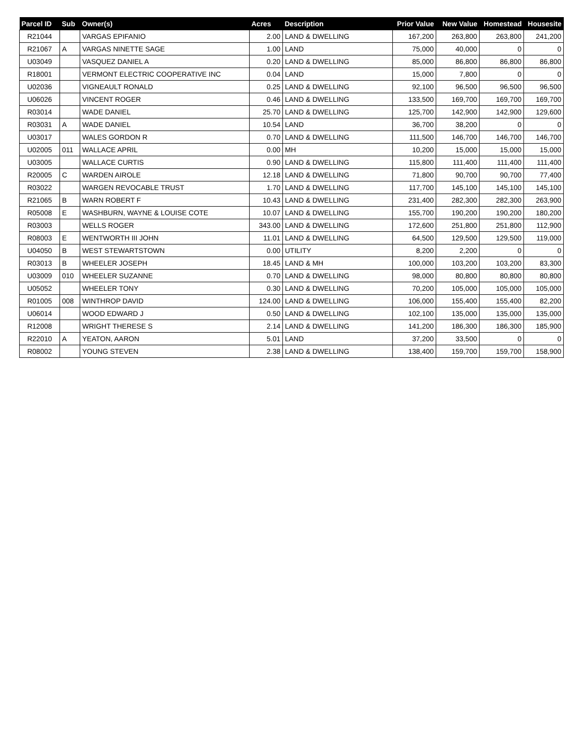| Parcel ID | Sub | Owner(s) | Acres | Description | Prior Value | New Value | Homestead | Housesite |
| --- | --- | --- | --- | --- | --- | --- | --- | --- |
| R21044 | | VARGAS EPIFANIO | 2.00 | LAND & DWELLING | 167,200 | 263,800 | 263,800 | 241,200 |
| R21067 | A | VARGAS NINETTE SAGE | 1.00 | LAND | 75,000 | 40,000 | 0 | 0 |
| U03049 | | VASQUEZ DANIEL A | 0.20 | LAND & DWELLING | 85,000 | 86,800 | 86,800 | 86,800 |
| R18001 | | VERMONT ELECTRIC COOPERATIVE INC | 0.04 | LAND | 15,000 | 7,800 | 0 | 0 |
| U02036 | | VIGNEAULT RONALD | 0.25 | LAND & DWELLING | 92,100 | 96,500 | 96,500 | 96,500 |
| U06026 | | VINCENT ROGER | 0.46 | LAND & DWELLING | 133,500 | 169,700 | 169,700 | 169,700 |
| R03014 | | WADE DANIEL | 25.70 | LAND & DWELLING | 125,700 | 142,900 | 142,900 | 129,600 |
| R03031 | A | WADE DANIEL | 10.54 | LAND | 36,700 | 38,200 | 0 | 0 |
| U03017 | | WALES GORDON R | 0.70 | LAND & DWELLING | 111,500 | 146,700 | 146,700 | 146,700 |
| U02005 | 011 | WALLACE APRIL | 0.00 | MH | 10,200 | 15,000 | 15,000 | 15,000 |
| U03005 | | WALLACE CURTIS | 0.90 | LAND & DWELLING | 115,800 | 111,400 | 111,400 | 111,400 |
| R20005 | C | WARDEN AIROLE | 12.18 | LAND & DWELLING | 71,800 | 90,700 | 90,700 | 77,400 |
| R03022 | | WARGEN REVOCABLE TRUST | 1.70 | LAND & DWELLING | 117,700 | 145,100 | 145,100 | 145,100 |
| R21065 | B | WARN ROBERT F | 10.43 | LAND & DWELLING | 231,400 | 282,300 | 282,300 | 263,900 |
| R05008 | E | WASHBURN, WAYNE & LOUISE COTE | 10.07 | LAND & DWELLING | 155,700 | 190,200 | 190,200 | 180,200 |
| R03003 | | WELLS ROGER | 343.00 | LAND & DWELLING | 172,600 | 251,800 | 251,800 | 112,900 |
| R08003 | E | WENTWORTH III JOHN | 11.01 | LAND & DWELLING | 64,500 | 129,500 | 129,500 | 119,000 |
| U04050 | B | WEST STEWARTSTOWN | 0.00 | UTILITY | 8,200 | 2,200 | 0 | 0 |
| R03013 | B | WHEELER JOSEPH | 18.45 | LAND & MH | 100,000 | 103,200 | 103,200 | 83,300 |
| U03009 | 010 | WHEELER SUZANNE | 0.70 | LAND & DWELLING | 98,000 | 80,800 | 80,800 | 80,800 |
| U05052 | | WHEELER TONY | 0.30 | LAND & DWELLING | 70,200 | 105,000 | 105,000 | 105,000 |
| R01005 | 008 | WINTHROP DAVID | 124.00 | LAND & DWELLING | 106,000 | 155,400 | 155,400 | 82,200 |
| U06014 | | WOOD EDWARD J | 0.50 | LAND & DWELLING | 102,100 | 135,000 | 135,000 | 135,000 |
| R12008 | | WRIGHT THERESE S | 2.14 | LAND & DWELLING | 141,200 | 186,300 | 186,300 | 185,900 |
| R22010 | A | YEATON, AARON | 5.01 | LAND | 37,200 | 33,500 | 0 | 0 |
| R08002 | | YOUNG STEVEN | 2.38 | LAND & DWELLING | 138,400 | 159,700 | 159,700 | 158,900 |